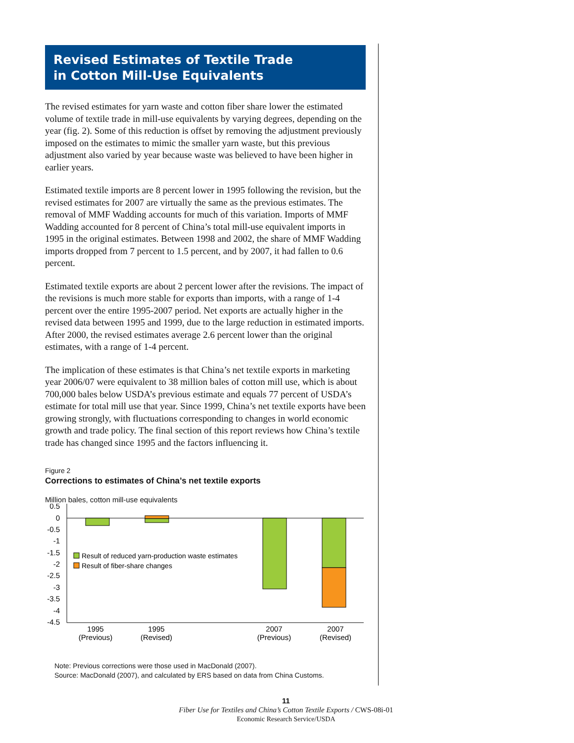Revised Estimates of Textile Trade
in Cotton Mill-Use Equivalents
The revised estimates for yarn waste and cotton fiber share lower the estimated volume of textile trade in mill-use equivalents by varying degrees, depending on the year (fig. 2). Some of this reduction is offset by removing the adjustment previously imposed on the estimates to mimic the smaller yarn waste, but this previous adjustment also varied by year because waste was believed to have been higher in earlier years.
Estimated textile imports are 8 percent lower in 1995 following the revision, but the revised estimates for 2007 are virtually the same as the previous estimates. The removal of MMF Wadding accounts for much of this variation. Imports of MMF Wadding accounted for 8 percent of China’s total mill-use equivalent imports in 1995 in the original estimates. Between 1998 and 2002, the share of MMF Wadding imports dropped from 7 percent to 1.5 percent, and by 2007, it had fallen to 0.6 percent.
Estimated textile exports are about 2 percent lower after the revisions. The impact of the revisions is much more stable for exports than imports, with a range of 1-4 percent over the entire 1995-2007 period. Net exports are actually higher in the revised data between 1995 and 1999, due to the large reduction in estimated imports. After 2000, the revised estimates average 2.6 percent lower than the original estimates, with a range of 1-4 percent.
The implication of these estimates is that China’s net textile exports in marketing year 2006/07 were equivalent to 38 million bales of cotton mill use, which is about 700,000 bales below USDA’s previous estimate and equals 77 percent of USDA’s estimate for total mill use that year. Since 1999, China’s net textile exports have been growing strongly, with fluctuations corresponding to changes in world economic growth and trade policy. The final section of this report reviews how China’s textile trade has changed since 1995 and the factors influencing it.
Figure 2
Corrections to estimates of China’s net textile exports
Million bales, cotton mill-use equivalents
0.5
0
-0.5
-1
-1.5
-2
-2.5
-3
-3.5
-4
-4.5
Result of reduced yarn-production waste estimates
Result of fiber-share changes
1995
(Previous)
1995
(Revised)
2007
(Previous)
2007
(Revised)
Note: Previous corrections were those used in MacDonald (2007).
Source: MacDonald (2007), and calculated by ERS based on data from China Customs.
11
Fiber Use for Textiles and China’s Cotton Textile Exports / CWS-08i-01
Economic Research Service/USDA